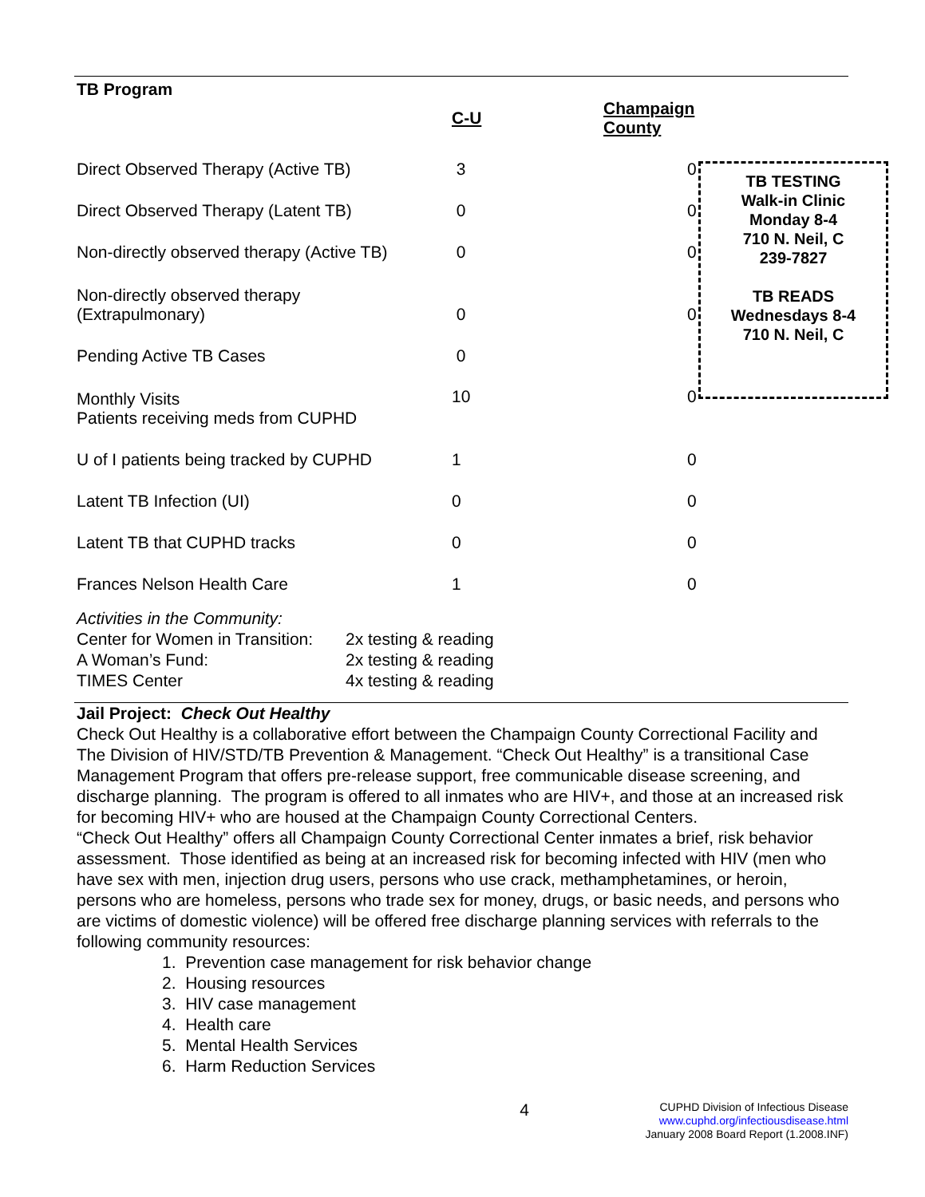TB Program
| | C-U | Champaign County |
| --- | --- | --- |
| Direct Observed Therapy (Active TB) | 3 | 0 |
| Direct Observed Therapy (Latent TB) | 0 | 0 |
| Non-directly observed therapy (Active TB) | 0 | 0 |
| Non-directly observed therapy (Extrapulmonary) | 0 | 0 |
| Pending Active TB Cases | 0 | |
| Monthly Visits Patients receiving meds from CUPHD | 10 | 0 |
| U of I patients being tracked by CUPHD | 1 | 0 |
| Latent TB Infection (UI) | 0 | 0 |
| Latent TB that CUPHD tracks | 0 | 0 |
| Frances Nelson Health Care | 1 | 0 |
TB TESTING
Walk-in Clinic
Monday 8-4
710 N. Neil, C
239-7827
TB READS
Wednesdays 8-4
710 N. Neil, C
Activities in the Community:
| Center for Women in Transition: | 2x testing & reading |
| A Woman’s Fund: | 2x testing & reading |
| TIMES Center | 4x testing & reading |
Jail Project: Check Out Healthy
Check Out Healthy is a collaborative effort between the Champaign County Correctional Facility and The Division of HIV/STD/TB Prevention & Management. “Check Out Healthy” is a transitional Case Management Program that offers pre-release support, free communicable disease screening, and discharge planning. The program is offered to all inmates who are HIV+, and those at an increased risk for becoming HIV+ who are housed at the Champaign County Correctional Centers.
“Check Out Healthy” offers all Champaign County Correctional Center inmates a brief, risk behavior assessment. Those identified as being at an increased risk for becoming infected with HIV (men who have sex with men, injection drug users, persons who use crack, methamphetamines, or heroin, persons who are homeless, persons who trade sex for money, drugs, or basic needs, and persons who are victims of domestic violence) will be offered free discharge planning services with referrals to the following community resources:
1. Prevention case management for risk behavior change
2. Housing resources
3. HIV case management
4. Health care
5. Mental Health Services
6. Harm Reduction Services
4
CUPHD Division of Infectious Disease
www.cuphd.org/infectiousdisease.html
January 2008 Board Report (1.2008.INF)